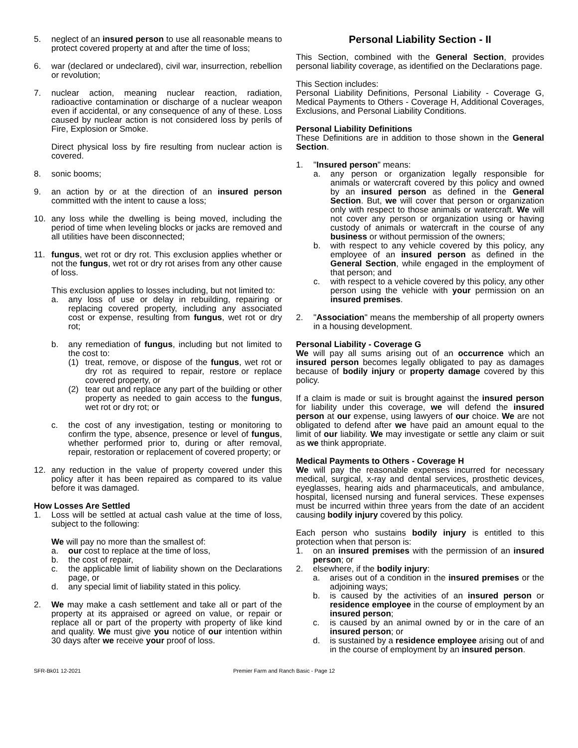5. neglect of an insured person to use all reasonable means to protect covered property at and after the time of loss;
6. war (declared or undeclared), civil war, insurrection, rebellion or revolution;
7. nuclear action, meaning nuclear reaction, radiation, radioactive contamination or discharge of a nuclear weapon even if accidental, or any consequence of any of these. Loss caused by nuclear action is not considered loss by perils of Fire, Explosion or Smoke.
Direct physical loss by fire resulting from nuclear action is covered.
8. sonic booms;
9. an action by or at the direction of an insured person committed with the intent to cause a loss;
10. any loss while the dwelling is being moved, including the period of time when leveling blocks or jacks are removed and all utilities have been disconnected;
11. fungus, wet rot or dry rot. This exclusion applies whether or not the fungus, wet rot or dry rot arises from any other cause of loss.
This exclusion applies to losses including, but not limited to:
a. any loss of use or delay in rebuilding, repairing or replacing covered property, including any associated cost or expense, resulting from fungus, wet rot or dry rot;
b. any remediation of fungus, including but not limited to the cost to:
(1) treat, remove, or dispose of the fungus, wet rot or dry rot as required to repair, restore or replace covered property, or
(2) tear out and replace any part of the building or other property as needed to gain access to the fungus, wet rot or dry rot; or
c. the cost of any investigation, testing or monitoring to confirm the type, absence, presence or level of fungus, whether performed prior to, during or after removal, repair, restoration or replacement of covered property; or
12. any reduction in the value of property covered under this policy after it has been repaired as compared to its value before it was damaged.
How Losses Are Settled
1. Loss will be settled at actual cash value at the time of loss, subject to the following:
We will pay no more than the smallest of:
a. our cost to replace at the time of loss,
b. the cost of repair,
c. the applicable limit of liability shown on the Declarations page, or
d. any special limit of liability stated in this policy.
2. We may make a cash settlement and take all or part of the property at its appraised or agreed on value, or repair or replace all or part of the property with property of like kind and quality. We must give you notice of our intention within 30 days after we receive your proof of loss.
Personal Liability Section - II
This Section, combined with the General Section, provides personal liability coverage, as identified on the Declarations page.
This Section includes:
Personal Liability Definitions, Personal Liability - Coverage G, Medical Payments to Others - Coverage H, Additional Coverages, Exclusions, and Personal Liability Conditions.
Personal Liability Definitions
These Definitions are in addition to those shown in the General Section.
1. "Insured person" means:
a. any person or organization legally responsible for animals or watercraft covered by this policy and owned by an insured person as defined in the General Section. But, we will cover that person or organization only with respect to those animals or watercraft. We will not cover any person or organization using or having custody of animals or watercraft in the course of any business or without permission of the owners;
b. with respect to any vehicle covered by this policy, any employee of an insured person as defined in the General Section, while engaged in the employment of that person; and
c. with respect to a vehicle covered by this policy, any other person using the vehicle with your permission on an insured premises.
2. "Association" means the membership of all property owners in a housing development.
Personal Liability - Coverage G
We will pay all sums arising out of an occurrence which an insured person becomes legally obligated to pay as damages because of bodily injury or property damage covered by this policy.
If a claim is made or suit is brought against the insured person for liability under this coverage, we will defend the insured person at our expense, using lawyers of our choice. We are not obligated to defend after we have paid an amount equal to the limit of our liability. We may investigate or settle any claim or suit as we think appropriate.
Medical Payments to Others - Coverage H
We will pay the reasonable expenses incurred for necessary medical, surgical, x-ray and dental services, prosthetic devices, eyeglasses, hearing aids and pharmaceuticals, and ambulance, hospital, licensed nursing and funeral services. These expenses must be incurred within three years from the date of an accident causing bodily injury covered by this policy.
Each person who sustains bodily injury is entitled to this protection when that person is:
1. on an insured premises with the permission of an insured person; or
2. elsewhere, if the bodily injury:
a. arises out of a condition in the insured premises or the adjoining ways;
b. is caused by the activities of an insured person or residence employee in the course of employment by an insured person;
c. is caused by an animal owned by or in the care of an insured person; or
d. is sustained by a residence employee arising out of and in the course of employment by an insured person.
SFR-Bk01 12-2021 Premier Farm and Ranch Basic - Page 12